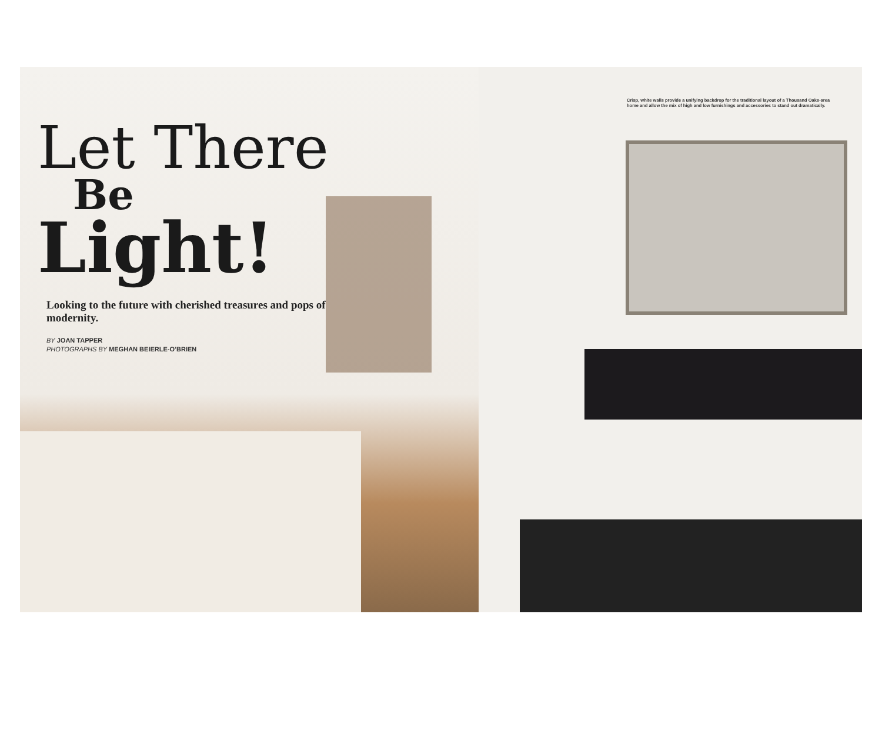Let There
Be
Light!
Looking to the future with cherished treasures and pops of modernity.
BY JOAN TAPPER
PHOTOGRAPHS BY MEGHAN BEIERLE-O’BRIEN
Crisp, white walls provide a unifying backdrop for the traditional layout of a Thousand Oaks-area home and allow the mix of high and low furnishings and accessories to stand out dramatically.